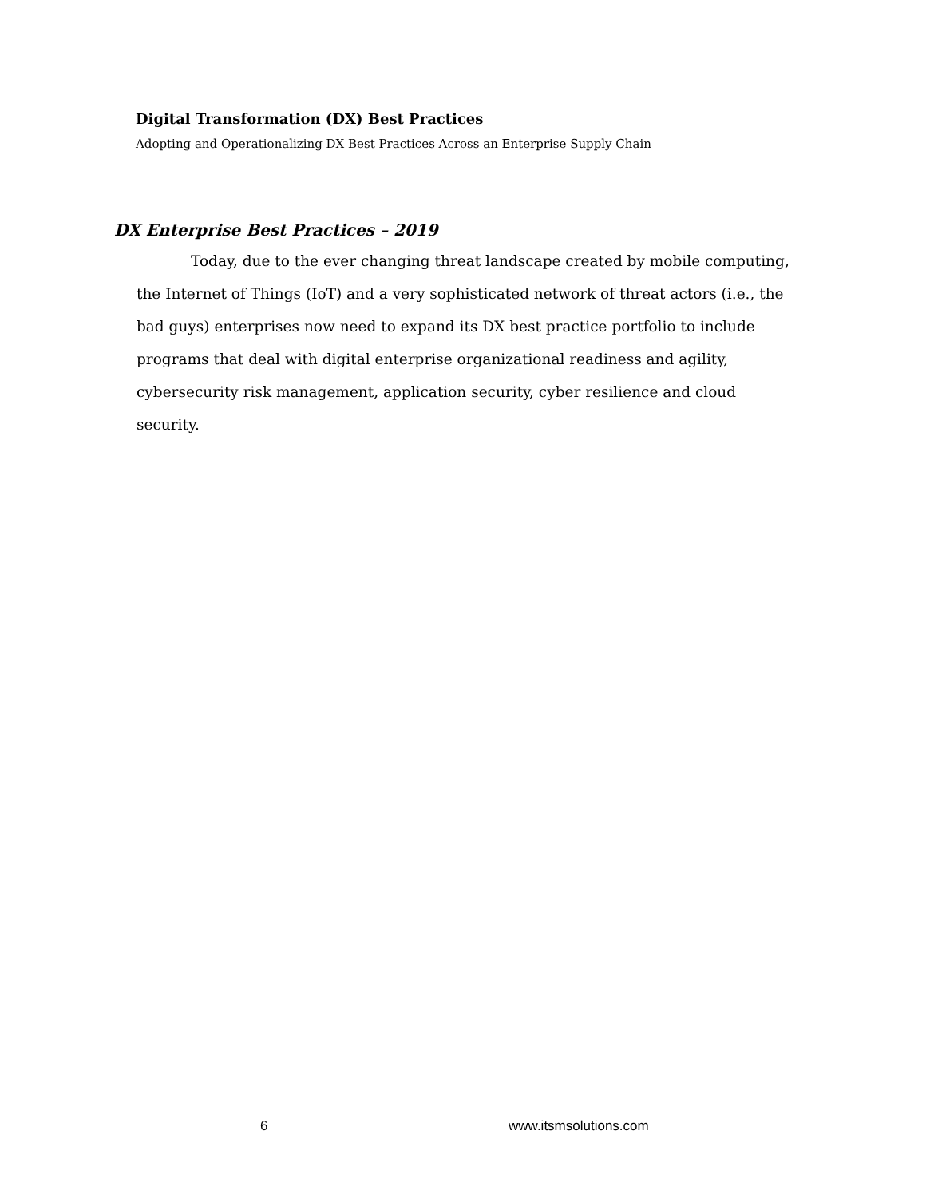Digital Transformation (DX) Best Practices
Adopting and Operationalizing DX Best Practices Across an Enterprise Supply Chain
DX Enterprise Best Practices – 2019
Today, due to the ever changing threat landscape created by mobile computing, the Internet of Things (IoT) and a very sophisticated network of threat actors (i.e., the bad guys) enterprises now need to expand its DX best practice portfolio to include programs that deal with digital enterprise organizational readiness and agility, cybersecurity risk management, application security, cyber resilience and cloud security.
6 www.itsmsolutions.com